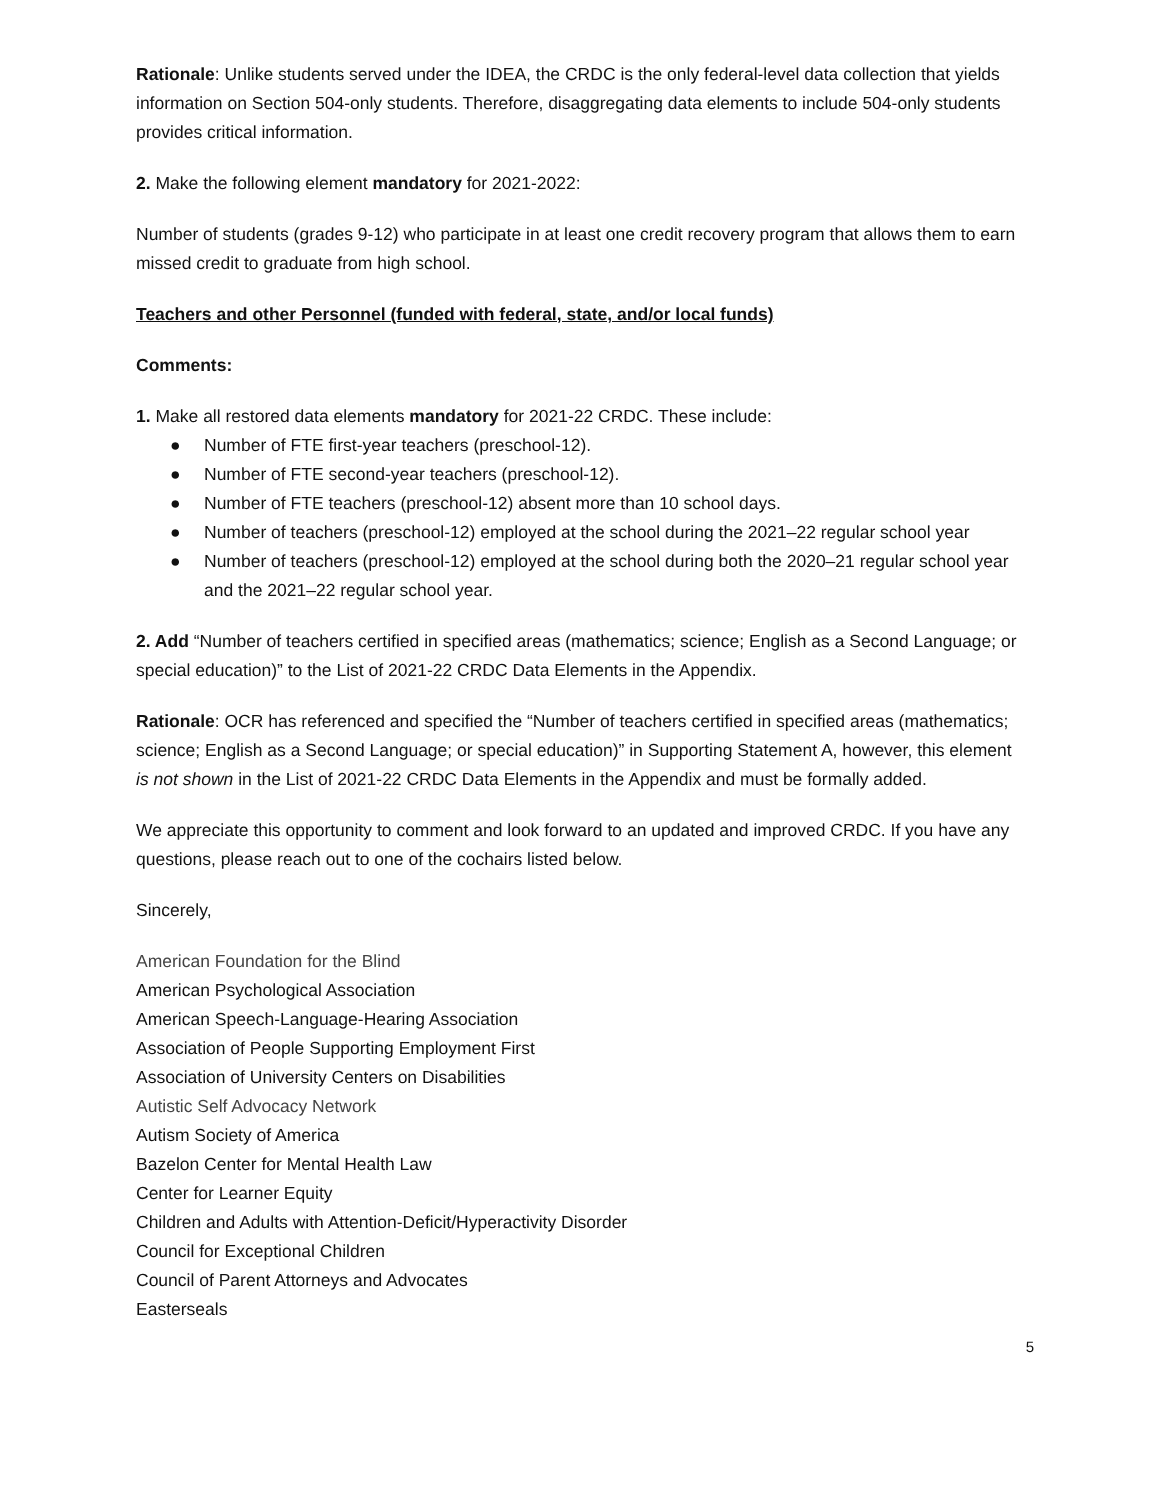Rationale: Unlike students served under the IDEA, the CRDC is the only federal-level data collection that yields information on Section 504-only students. Therefore, disaggregating data elements to include 504-only students provides critical information.
2. Make the following element mandatory for 2021-2022:
Number of students (grades 9-12) who participate in at least one credit recovery program that allows them to earn missed credit to graduate from high school.
Teachers and other Personnel (funded with federal, state, and/or local funds)
Comments:
1. Make all restored data elements mandatory for 2021-22 CRDC. These include:
● Number of FTE first-year teachers (preschool-12).
● Number of FTE second-year teachers (preschool-12).
● Number of FTE teachers (preschool-12) absent more than 10 school days.
● Number of teachers (preschool-12) employed at the school during the 2021–22 regular school year
● Number of teachers (preschool-12) employed at the school during both the 2020–21 regular school year and the 2021–22 regular school year.
2. Add “Number of teachers certified in specified areas (mathematics; science; English as a Second Language; or special education)” to the List of 2021-22 CRDC Data Elements in the Appendix.
Rationale: OCR has referenced and specified the “Number of teachers certified in specified areas (mathematics; science; English as a Second Language; or special education)” in Supporting Statement A, however, this element is not shown in the List of 2021-22 CRDC Data Elements in the Appendix and must be formally added.
We appreciate this opportunity to comment and look forward to an updated and improved CRDC. If you have any questions, please reach out to one of the cochairs listed below.
Sincerely,
American Foundation for the Blind
American Psychological Association
American Speech-Language-Hearing Association
Association of People Supporting Employment First
Association of University Centers on Disabilities
Autistic Self Advocacy Network
Autism Society of America
Bazelon Center for Mental Health Law
Center for Learner Equity
Children and Adults with Attention-Deficit/Hyperactivity Disorder
Council for Exceptional Children
Council of Parent Attorneys and Advocates
Easterseals
5